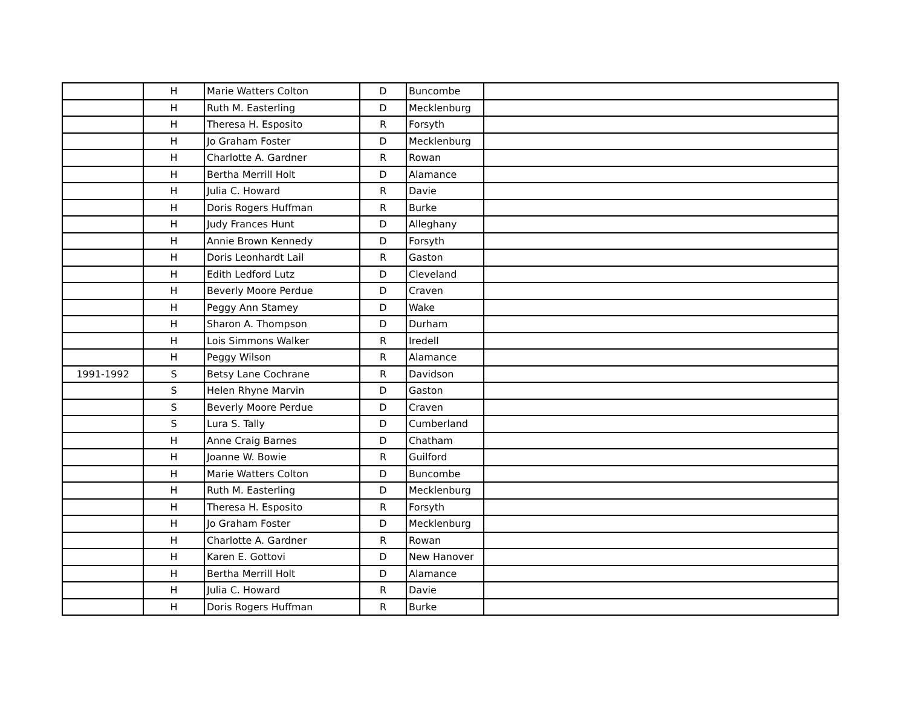| | H | Marie Watters Colton | D | Buncombe | |
| | H | Ruth M. Easterling | D | Mecklenburg | |
| | H | Theresa H. Esposito | R | Forsyth | |
| | H | Jo Graham Foster | D | Mecklenburg | |
| | H | Charlotte A. Gardner | R | Rowan | |
| | H | Bertha Merrill Holt | D | Alamance | |
| | H | Julia C. Howard | R | Davie | |
| | H | Doris Rogers Huffman | R | Burke | |
| | H | Judy Frances Hunt | D | Alleghany | |
| | H | Annie Brown Kennedy | D | Forsyth | |
| | H | Doris Leonhardt Lail | R | Gaston | |
| | H | Edith Ledford Lutz | D | Cleveland | |
| | H | Beverly Moore Perdue | D | Craven | |
| | H | Peggy Ann Stamey | D | Wake | |
| | H | Sharon A. Thompson | D | Durham | |
| | H | Lois Simmons Walker | R | Iredell | |
| | H | Peggy Wilson | R | Alamance | |
| 1991-1992 | S | Betsy Lane Cochrane | R | Davidson | |
| | S | Helen Rhyne Marvin | D | Gaston | |
| | S | Beverly Moore Perdue | D | Craven | |
| | S | Lura S. Tally | D | Cumberland | |
| | H | Anne Craig Barnes | D | Chatham | |
| | H | Joanne W. Bowie | R | Guilford | |
| | H | Marie Watters Colton | D | Buncombe | |
| | H | Ruth M. Easterling | D | Mecklenburg | |
| | H | Theresa H. Esposito | R | Forsyth | |
| | H | Jo Graham Foster | D | Mecklenburg | |
| | H | Charlotte A. Gardner | R | Rowan | |
| | H | Karen E. Gottovi | D | New Hanover | |
| | H | Bertha Merrill Holt | D | Alamance | |
| | H | Julia C. Howard | R | Davie | |
| | H | Doris Rogers Huffman | R | Burke | |